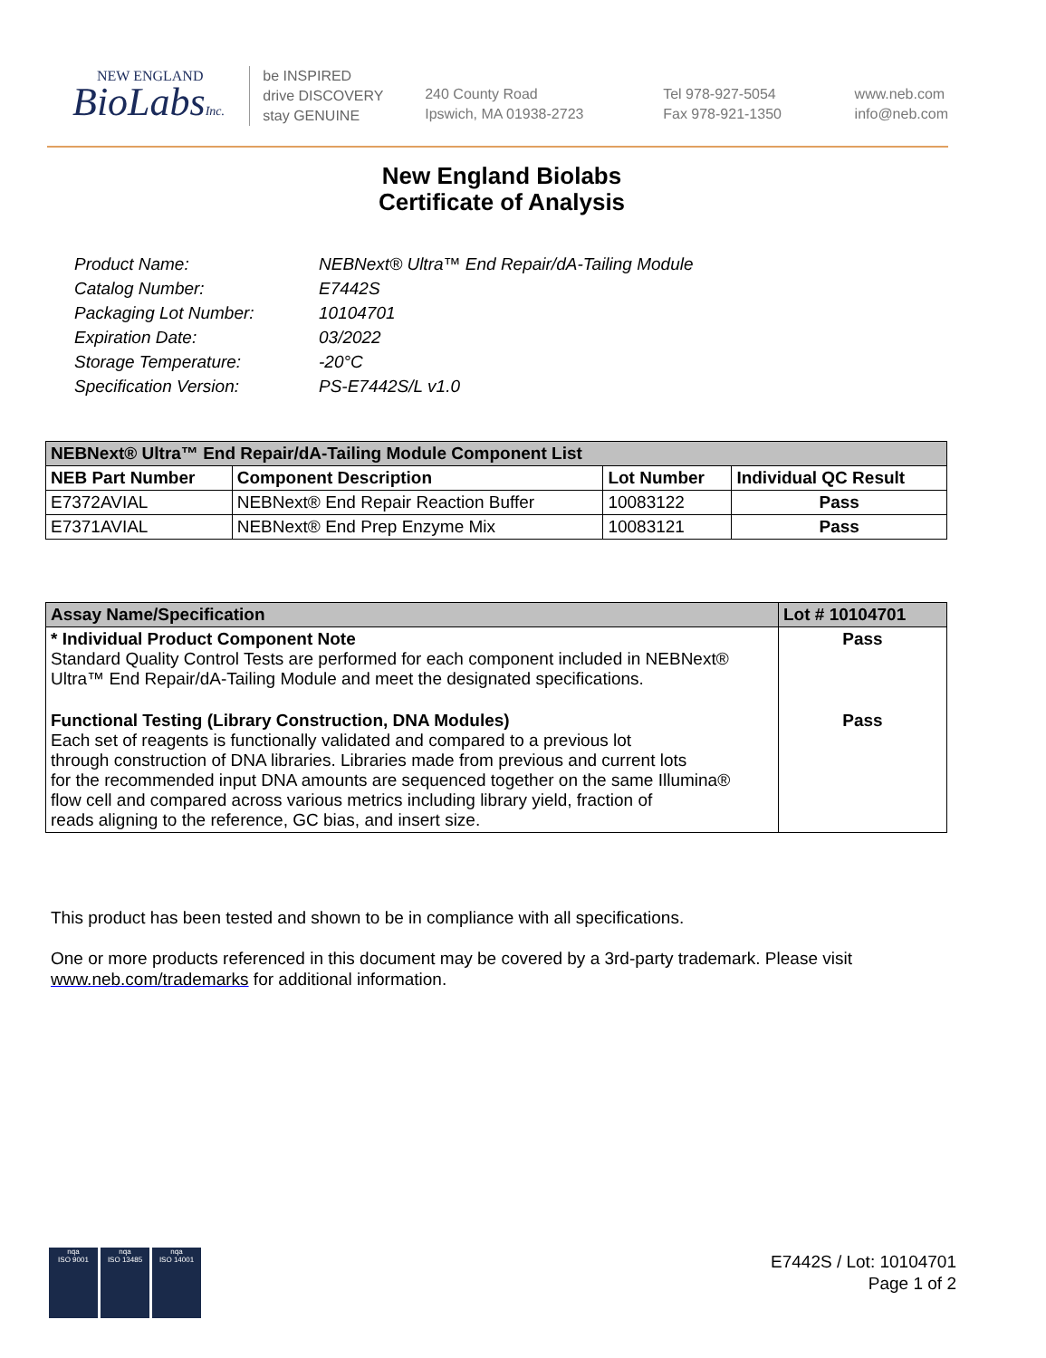NEW ENGLAND
BioLabsInc.
be INSPIRED
drive DISCOVERY
stay GENUINE
240 County Road
Ipswich, MA 01938-2723
Tel 978-927-5054
Fax 978-921-1350
www.neb.com
info@neb.com
New England Biolabs
Certificate of Analysis
| Product Name: | NEBNext® Ultra™ End Repair/dA-Tailing Module |
| Catalog Number: | E7442S |
| Packaging Lot Number: | 10104701 |
| Expiration Date: | 03/2022 |
| Storage Temperature: | -20°C |
| Specification Version: | PS-E7442S/L v1.0 |
| NEBNext® Ultra™ End Repair/dA-Tailing Module Component List | | | |
| --- | --- | --- | --- |
| NEB Part Number | Component Description | Lot Number | Individual QC Result |
| E7372AVIAL | NEBNext® End Repair Reaction Buffer | 10083122 | Pass |
| E7371AVIAL | NEBNext® End Prep Enzyme Mix | 10083121 | Pass |
| Assay Name/Specification | Lot # 10104701 |
| --- | --- |
| * Individual Product Component Note Standard Quality Control Tests are performed for each component included in NEBNext® Ultra™ End Repair/dA-Tailing Module and meet the designated specifications. | Pass |
| Functional Testing (Library Construction, DNA Modules) Each set of reagents is functionally validated and compared to a previous lot through construction of DNA libraries. Libraries made from previous and current lots for the recommended input DNA amounts are sequenced together on the same Illumina® flow cell and compared across various metrics including library yield, fraction of reads aligning to the reference, GC bias, and insert size. | Pass |
This product has been tested and shown to be in compliance with all specifications.
One or more products referenced in this document may be covered by a 3rd-party trademark. Please visit
www.neb.com/trademarks for additional information.
nqa
ISO 9001
nqa
ISO 13485
nqa
ISO 14001
E7442S / Lot: 10104701
Page 1 of 2